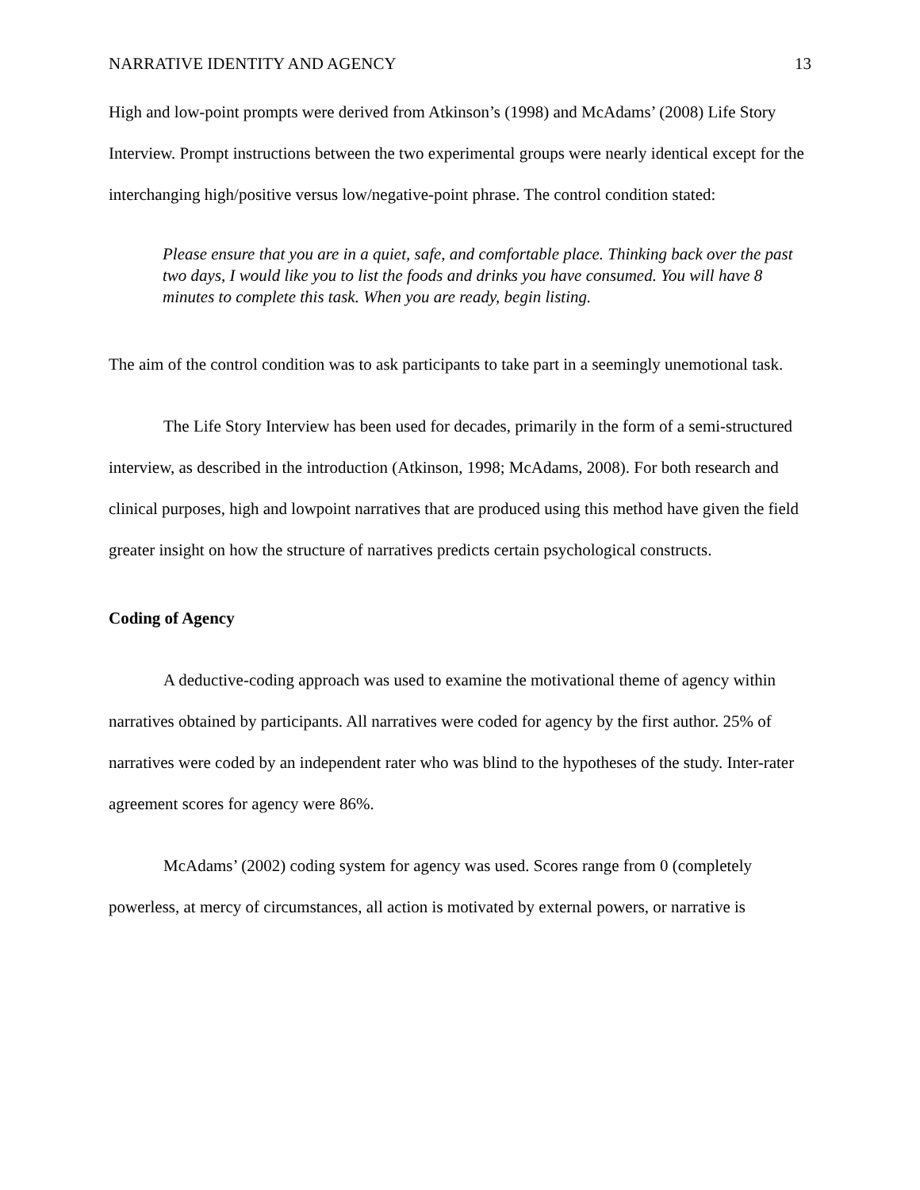NARRATIVE IDENTITY AND AGENCY 13
High and low-point prompts were derived from Atkinson’s (1998) and McAdams’ (2008) Life Story Interview. Prompt instructions between the two experimental groups were nearly identical except for the interchanging high/positive versus low/negative-point phrase. The control condition stated:
Please ensure that you are in a quiet, safe, and comfortable place. Thinking back over the past two days, I would like you to list the foods and drinks you have consumed. You will have 8 minutes to complete this task. When you are ready, begin listing.
The aim of the control condition was to ask participants to take part in a seemingly unemotional task.
The Life Story Interview has been used for decades, primarily in the form of a semi-structured interview, as described in the introduction (Atkinson, 1998; McAdams, 2008). For both research and clinical purposes, high and lowpoint narratives that are produced using this method have given the field greater insight on how the structure of narratives predicts certain psychological constructs.
Coding of Agency
A deductive-coding approach was used to examine the motivational theme of agency within narratives obtained by participants. All narratives were coded for agency by the first author. 25% of narratives were coded by an independent rater who was blind to the hypotheses of the study. Inter-rater agreement scores for agency were 86%.
McAdams’ (2002) coding system for agency was used. Scores range from 0 (completely powerless, at mercy of circumstances, all action is motivated by external powers, or narrative is